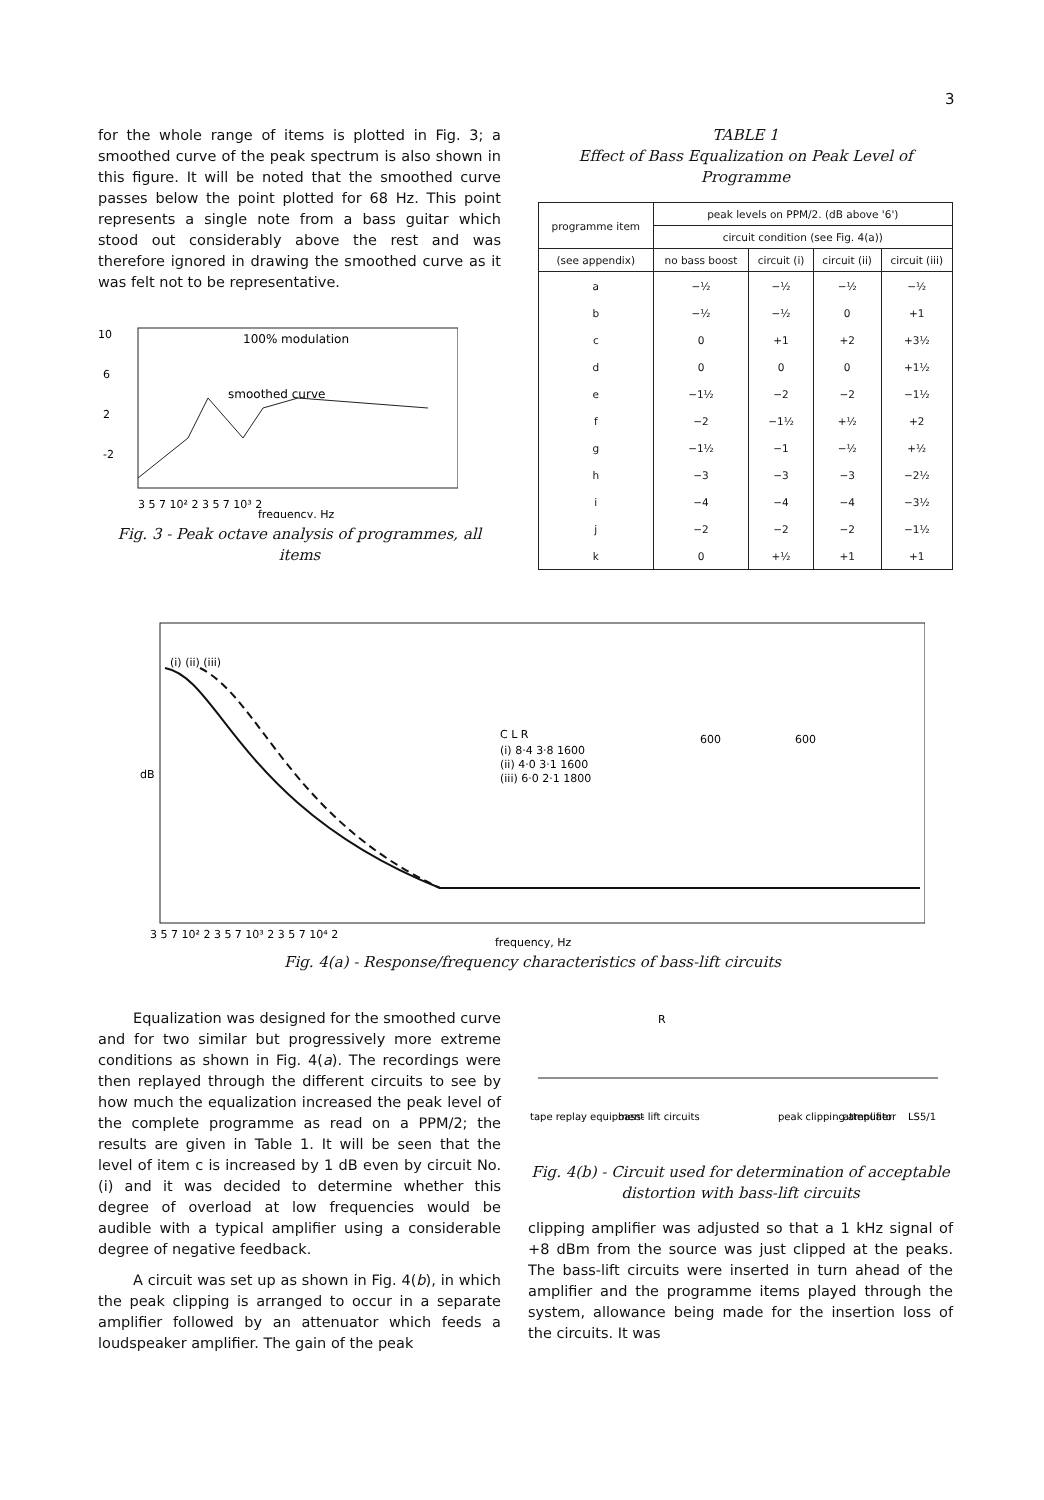3
for the whole range of items is plotted in Fig. 3; a smoothed curve of the peak spectrum is also shown in this figure. It will be noted that the smoothed curve passes below the point plotted for 68 Hz. This point represents a single note from a bass guitar which stood out considerably above the rest and was therefore ignored in drawing the smoothed curve as it was felt not to be representative.
100% modulation
smoothed curve
10
6
2
-2
3 5 7 10² 2 3 5 7 10³ 2
frequency, Hz
Fig. 3 - Peak octave analysis of programmes, all items
TABLE 1
Effect of Bass Equalization on Peak Level of Programme
| programme item | peak levels on PPM/2. (dB above '6') | | | |
| --- | --- | --- | --- | --- |
| | circuit condition (see Fig. 4(a)) | | | |
| (see appendix) | no bass boost | circuit (i) | circuit (ii) | circuit (iii) |
| a | −½ | −½ | −½ | −½ |
| b | −½ | −½ | 0 | +1 |
| c | 0 | +1 | +2 | +3½ |
| d | 0 | 0 | 0 | +1½ |
| e | −1½ | −2 | −2 | −1½ |
| f | −2 | −1½ | +½ | +2 |
| g | −1½ | −1 | −½ | +½ |
| h | −3 | −3 | −3 | −2½ |
| i | −4 | −4 | −4 | −3½ |
| j | −2 | −2 | −2 | −1½ |
| k | 0 | +½ | +1 | +1 |
(i) (ii) (iii)
dB
C L R
(i) 8·4 3·8 1600
(ii) 4·0 3·1 1600
(iii) 6·0 2·1 1800
600
600
3 5 7 10² 2 3 5 7 10³ 2 3 5 7 10⁴ 2
frequency, Hz
Fig. 4(a) - Response/frequency characteristics of bass-lift circuits
Equalization was designed for the smoothed curve and for two similar but progressively more extreme conditions as shown in Fig. 4(a). The recordings were then replayed through the different circuits to see by how much the equalization increased the peak level of the complete programme as read on a PPM/2; the results are given in Table 1. It will be seen that the level of item c is increased by 1 dB even by circuit No. (i) and it was decided to determine whether this degree of overload at low frequencies would be audible with a typical amplifier using a considerable degree of negative feedback.
A circuit was set up as shown in Fig. 4(b), in which the peak clipping is arranged to occur in a separate amplifier followed by an attenuator which feeds a loudspeaker amplifier. The gain of the peak
R
tape replay equipment
bass- lift circuits
peak clipping amplifier
attenuator
LS5/1
Fig. 4(b) - Circuit used for determination of acceptable distortion with bass-lift circuits
clipping amplifier was adjusted so that a 1 kHz signal of +8 dBm from the source was just clipped at the peaks. The bass-lift circuits were inserted in turn ahead of the amplifier and the programme items played through the system, allowance being made for the insertion loss of the circuits. It was